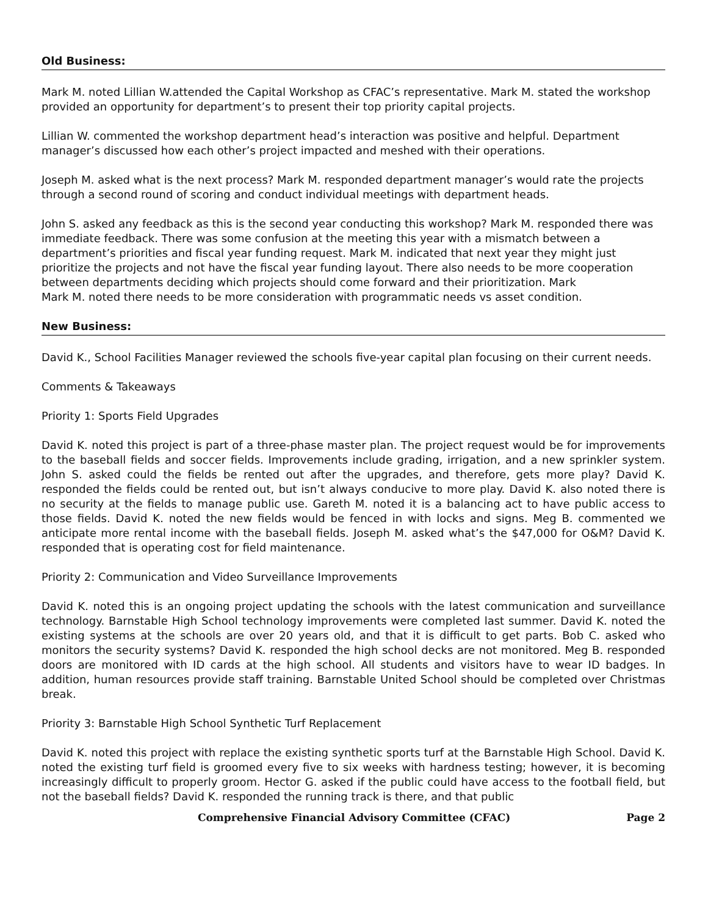Old Business:
Mark M. noted Lillian W.attended the Capital Workshop as CFAC’s representative. Mark M. stated the workshop provided an opportunity for department’s to present their top priority capital projects.
Lillian W. commented the workshop department head’s interaction was positive and helpful. Department manager’s discussed how each other’s project impacted and meshed with their operations.
Joseph M. asked what is the next process? Mark M. responded department manager’s would rate the projects through a second round of scoring and conduct individual meetings with department heads.
John S. asked any feedback as this is the second year conducting this workshop? Mark M. responded there was immediate feedback. There was some confusion at the meeting this year with a mismatch between a department’s priorities and fiscal year funding request. Mark M. indicated that next year they might just prioritize the projects and not have the fiscal year funding layout. There also needs to be more cooperation between departments deciding which projects should come forward and their prioritization. Mark
Mark M. noted there needs to be more consideration with programmatic needs vs asset condition.
New Business:
David K., School Facilities Manager reviewed the schools five-year capital plan focusing on their current needs.
Comments & Takeaways
Priority 1: Sports Field Upgrades
David K. noted this project is part of a three-phase master plan. The project request would be for improvements to the baseball fields and soccer fields. Improvements include grading, irrigation, and a new sprinkler system. John S. asked could the fields be rented out after the upgrades, and therefore, gets more play? David K. responded the fields could be rented out, but isn’t always conducive to more play. David K. also noted there is no security at the fields to manage public use. Gareth M. noted it is a balancing act to have public access to those fields. David K. noted the new fields would be fenced in with locks and signs. Meg B. commented we anticipate more rental income with the baseball fields. Joseph M. asked what’s the $47,000 for O&M? David K. responded that is operating cost for field maintenance.
Priority 2: Communication and Video Surveillance Improvements
David K. noted this is an ongoing project updating the schools with the latest communication and surveillance technology. Barnstable High School technology improvements were completed last summer. David K. noted the existing systems at the schools are over 20 years old, and that it is difficult to get parts. Bob C. asked who monitors the security systems? David K. responded the high school decks are not monitored. Meg B. responded doors are monitored with ID cards at the high school. All students and visitors have to wear ID badges. In addition, human resources provide staff training. Barnstable United School should be completed over Christmas break.
Priority 3: Barnstable High School Synthetic Turf Replacement
David K. noted this project with replace the existing synthetic sports turf at the Barnstable High School. David K. noted the existing turf field is groomed every five to six weeks with hardness testing; however, it is becoming increasingly difficult to properly groom. Hector G. asked if the public could have access to the football field, but not the baseball fields? David K. responded the running track is there, and that public
Comprehensive Financial Advisory Committee (CFAC) Page 2